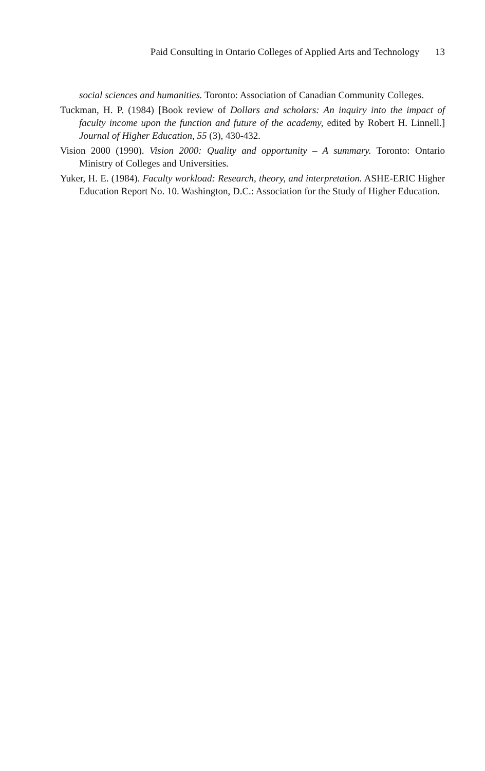Paid Consulting in Ontario Colleges of Applied Arts and Technology 13
social sciences and humanities. Toronto: Association of Canadian Community Colleges.
Tuckman, H. P. (1984) [Book review of Dollars and scholars: An inquiry into the impact of faculty income upon the function and future of the academy, edited by Robert H. Linnell.] Journal of Higher Education, 55 (3), 430-432.
Vision 2000 (1990). Vision 2000: Quality and opportunity – A summary. Toronto: Ontario Ministry of Colleges and Universities.
Yuker, H. E. (1984). Faculty workload: Research, theory, and interpretation. ASHE-ERIC Higher Education Report No. 10. Washington, D.C.: Association for the Study of Higher Education.